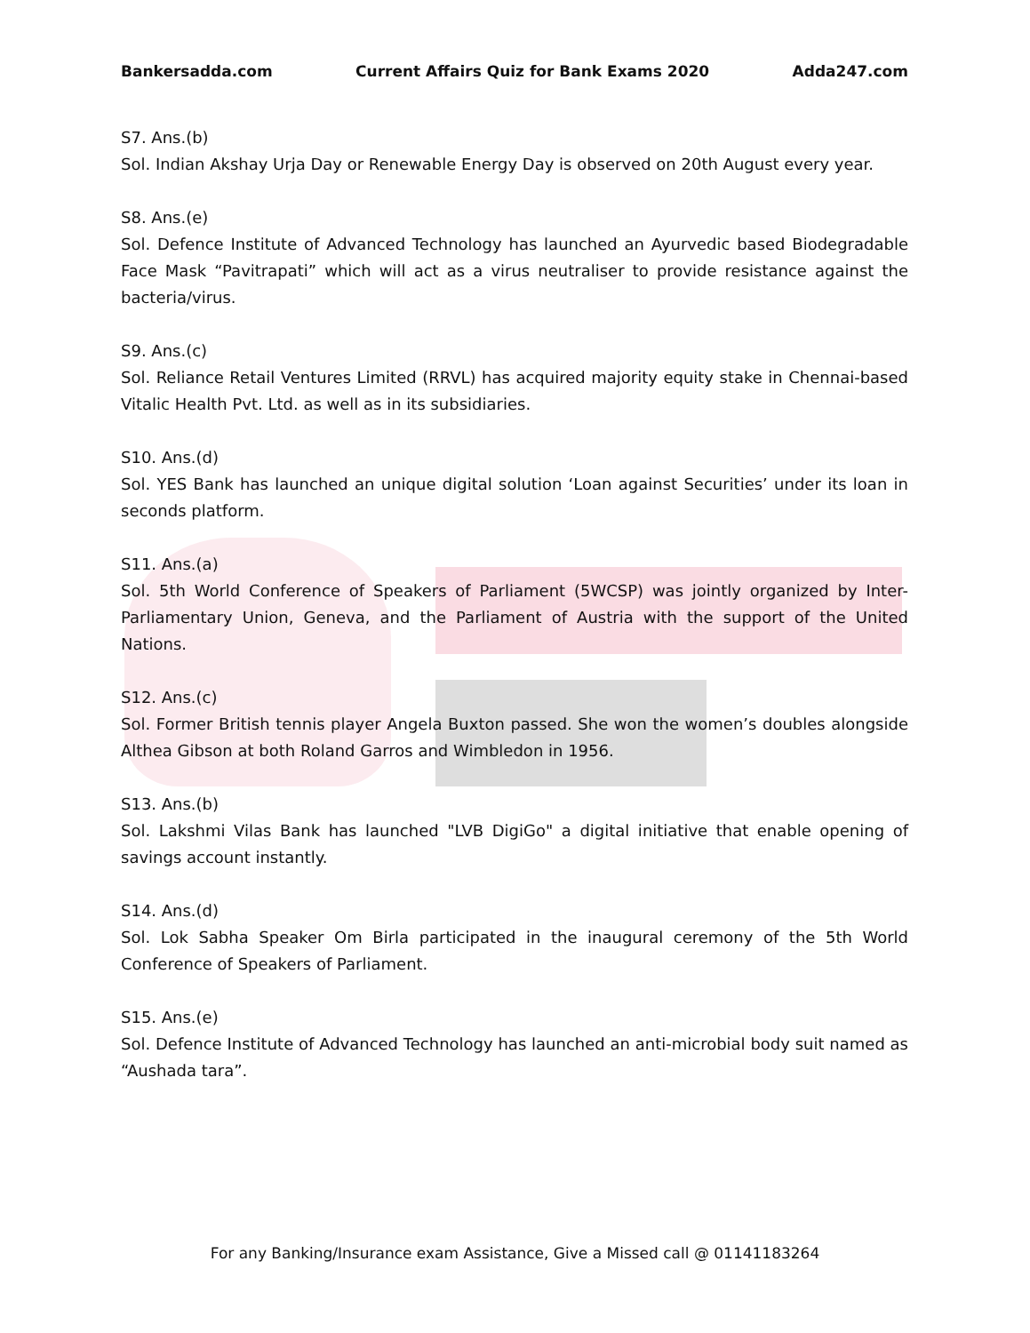Bankersadda.com Current Affairs Quiz for Bank Exams 2020 Adda247.com
S7. Ans.(b)
Sol. Indian Akshay Urja Day or Renewable Energy Day is observed on 20th August every year.
S8. Ans.(e)
Sol. Defence Institute of Advanced Technology has launched an Ayurvedic based Biodegradable Face Mask “Pavitrapati” which will act as a virus neutraliser to provide resistance against the bacteria/virus.
S9. Ans.(c)
Sol. Reliance Retail Ventures Limited (RRVL) has acquired majority equity stake in Chennai-based Vitalic Health Pvt. Ltd. as well as in its subsidiaries.
S10. Ans.(d)
Sol. YES Bank has launched an unique digital solution ‘Loan against Securities’ under its loan in seconds platform.
S11. Ans.(a)
Sol. 5th World Conference of Speakers of Parliament (5WCSP) was jointly organized by Inter-Parliamentary Union, Geneva, and the Parliament of Austria with the support of the United Nations.
S12. Ans.(c)
Sol. Former British tennis player Angela Buxton passed. She won the women’s doubles alongside Althea Gibson at both Roland Garros and Wimbledon in 1956.
S13. Ans.(b)
Sol. Lakshmi Vilas Bank has launched "LVB DigiGo" a digital initiative that enable opening of savings account instantly.
S14. Ans.(d)
Sol. Lok Sabha Speaker Om Birla participated in the inaugural ceremony of the 5th World Conference of Speakers of Parliament.
S15. Ans.(e)
Sol. Defence Institute of Advanced Technology has launched an anti-microbial body suit named as “Aushada tara”.
For any Banking/Insurance exam Assistance, Give a Missed call @ 01141183264